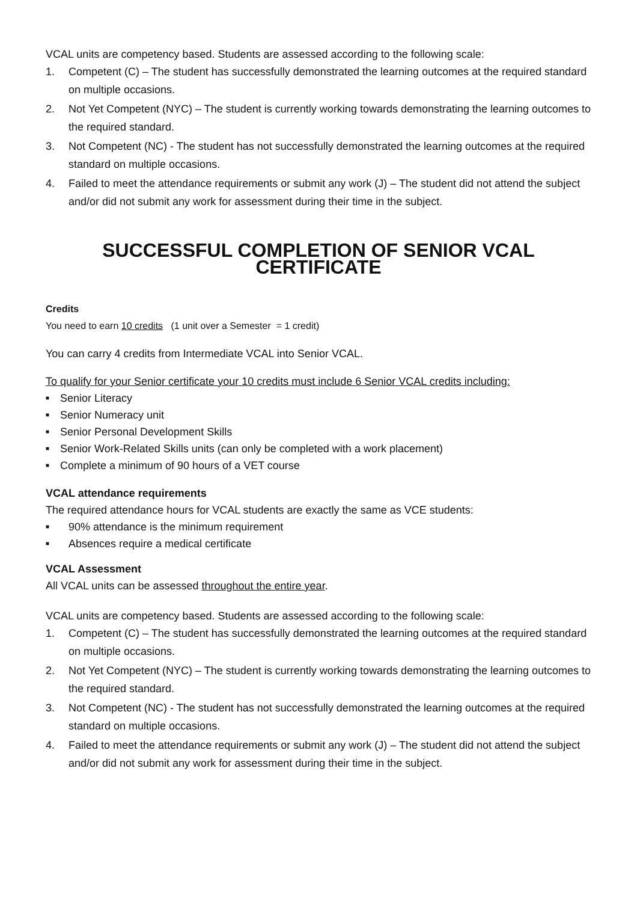VCAL units are competency based. Students are assessed according to the following scale:
1. Competent (C) – The student has successfully demonstrated the learning outcomes at the required standard on multiple occasions.
2. Not Yet Competent (NYC) – The student is currently working towards demonstrating the learning outcomes to the required standard.
3. Not Competent (NC) - The student has not successfully demonstrated the learning outcomes at the required standard on multiple occasions.
4. Failed to meet the attendance requirements or submit any work (J) – The student did not attend the subject and/or did not submit any work for assessment during their time in the subject.
SUCCESSFUL COMPLETION OF SENIOR VCAL CERTIFICATE
Credits
You need to earn 10 credits (1 unit over a Semester = 1 credit)
You can carry 4 credits from Intermediate VCAL into Senior VCAL.
To qualify for your Senior certificate your 10 credits must include 6 Senior VCAL credits including:
■ Senior Literacy
■ Senior Numeracy unit
■ Senior Personal Development Skills
■ Senior Work-Related Skills units (can only be completed with a work placement)
■ Complete a minimum of 90 hours of a VET course
VCAL attendance requirements
The required attendance hours for VCAL students are exactly the same as VCE students:
■ 90% attendance is the minimum requirement
■ Absences require a medical certificate
VCAL Assessment
All VCAL units can be assessed throughout the entire year.
VCAL units are competency based. Students are assessed according to the following scale:
1. Competent (C) – The student has successfully demonstrated the learning outcomes at the required standard on multiple occasions.
2. Not Yet Competent (NYC) – The student is currently working towards demonstrating the learning outcomes to the required standard.
3. Not Competent (NC) - The student has not successfully demonstrated the learning outcomes at the required standard on multiple occasions.
4. Failed to meet the attendance requirements or submit any work (J) – The student did not attend the subject and/or did not submit any work for assessment during their time in the subject.